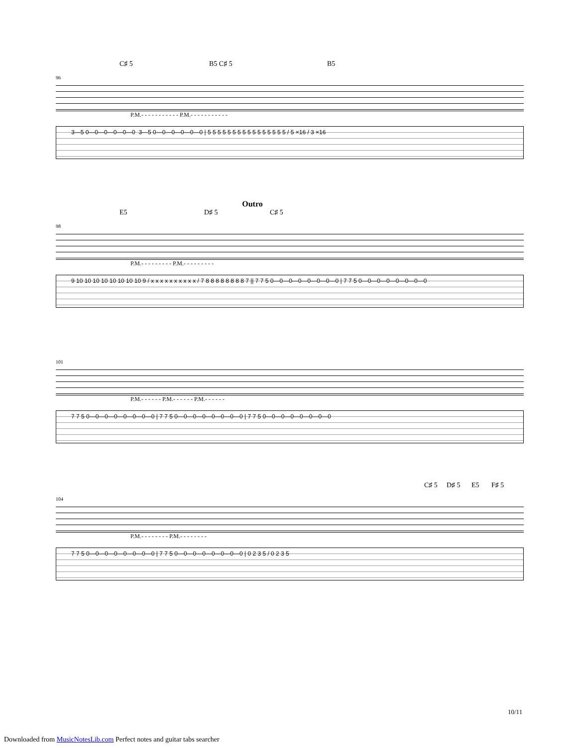C♯ 5 B5 C♯ 5 B5
96
P.M.- - - - - - - - - - - P.M.- - - - - - - - - - -
3—5 0—0—0—0—0—0 3—5 0—0—0—0—0—0 | 5 5 5 5 5 5 5 5 5 5 5 5 5 5 5 5 / 5 ×16 / 3 ×16
Outro
E5 D♯ 5 C♯ 5
98
P.M.- - - - - - - - - P.M.- - - - - - - - -
9 10 10 10 10 10 10 10 10 9 / x x x x x x x x x x / 7 8 8 8 8 8 8 8 8 7 || 7 7 5 0—0—0—0—0—0—0—0 | 7 7 5 0—0—0—0—0—0—0—0
101
P.M.- - - - - - P.M.- - - - - - P.M.- - - - - -
7 7 5 0—0—0—0—0—0—0—0 | 7 7 5 0—0—0—0—0—0—0—0 | 7 7 5 0—0—0—0—0—0—0—0
C♯ 5 D♯ 5 E5 F♯ 5
104
P.M.- - - - - - - - P.M.- - - - - - - -
7 7 5 0—0—0—0—0—0—0—0 | 7 7 5 0—0—0—0—0—0—0—0 | 0 2 3 5 / 0 2 3 5
10/11
Downloaded from MusicNotesLib.com Perfect notes and guitar tabs searcher